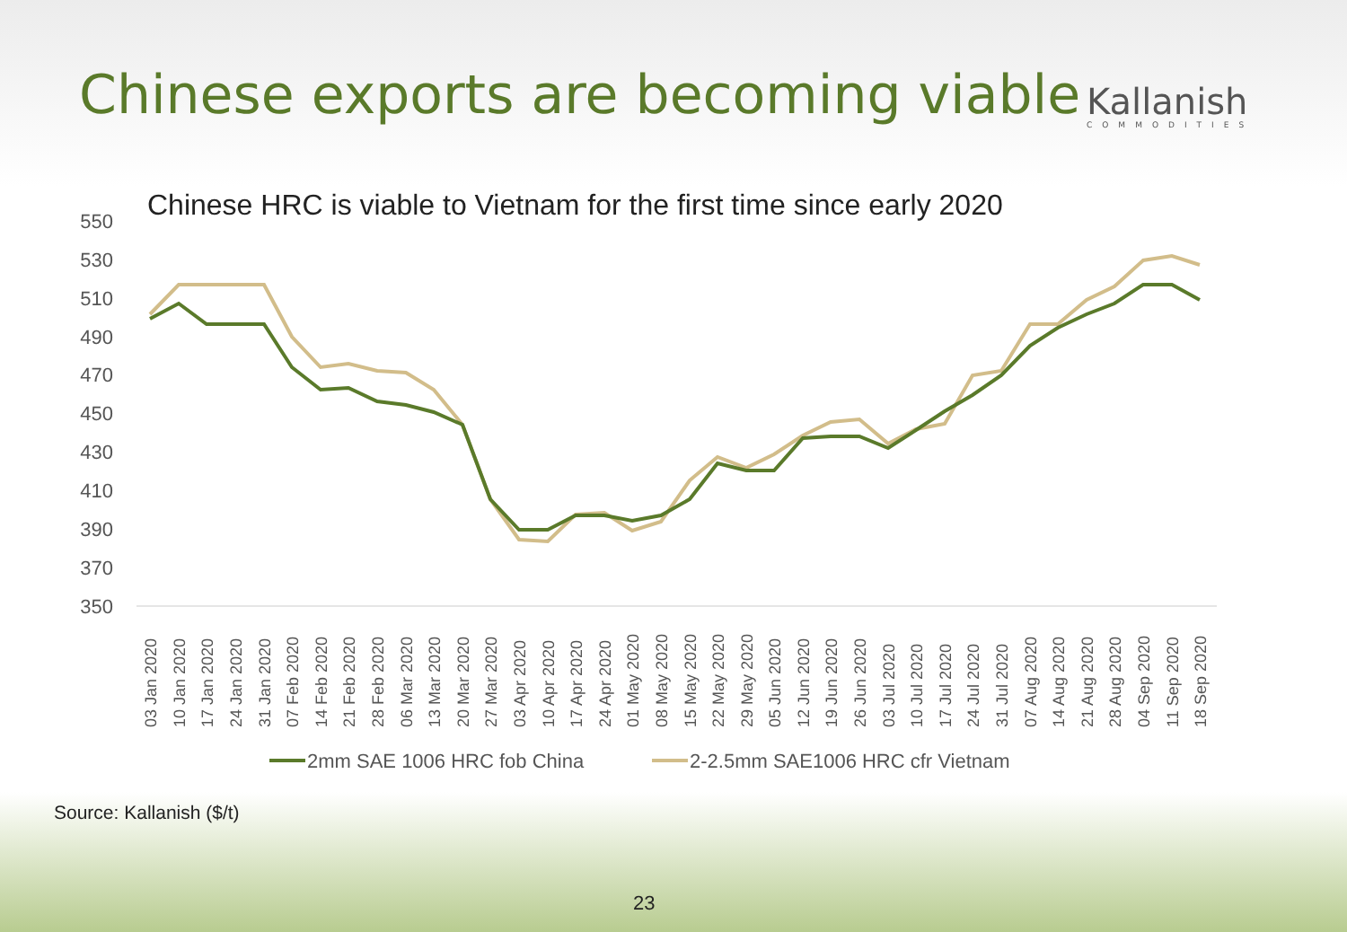Chinese exports are becoming viable
Kallanish
COMMODITIES
Chinese HRC is viable to Vietnam for the first time since early 2020
550
530
510
490
470
450
430
410
390
370
350
03 Jan 2020
10 Jan 2020
17 Jan 2020
24 Jan 2020
31 Jan 2020
07 Feb 2020
14 Feb 2020
21 Feb 2020
28 Feb 2020
06 Mar 2020
13 Mar 2020
20 Mar 2020
27 Mar 2020
03 Apr 2020
10 Apr 2020
17 Apr 2020
24 Apr 2020
01 May 2020
08 May 2020
15 May 2020
22 May 2020
29 May 2020
05 Jun 2020
12 Jun 2020
19 Jun 2020
26 Jun 2020
03 Jul 2020
10 Jul 2020
17 Jul 2020
24 Jul 2020
31 Jul 2020
07 Aug 2020
14 Aug 2020
21 Aug 2020
28 Aug 2020
04 Sep 2020
11 Sep 2020
18 Sep 2020
2mm SAE 1006 HRC fob China
2-2.5mm SAE1006 HRC cfr Vietnam
Source: Kallanish ($/t)
23